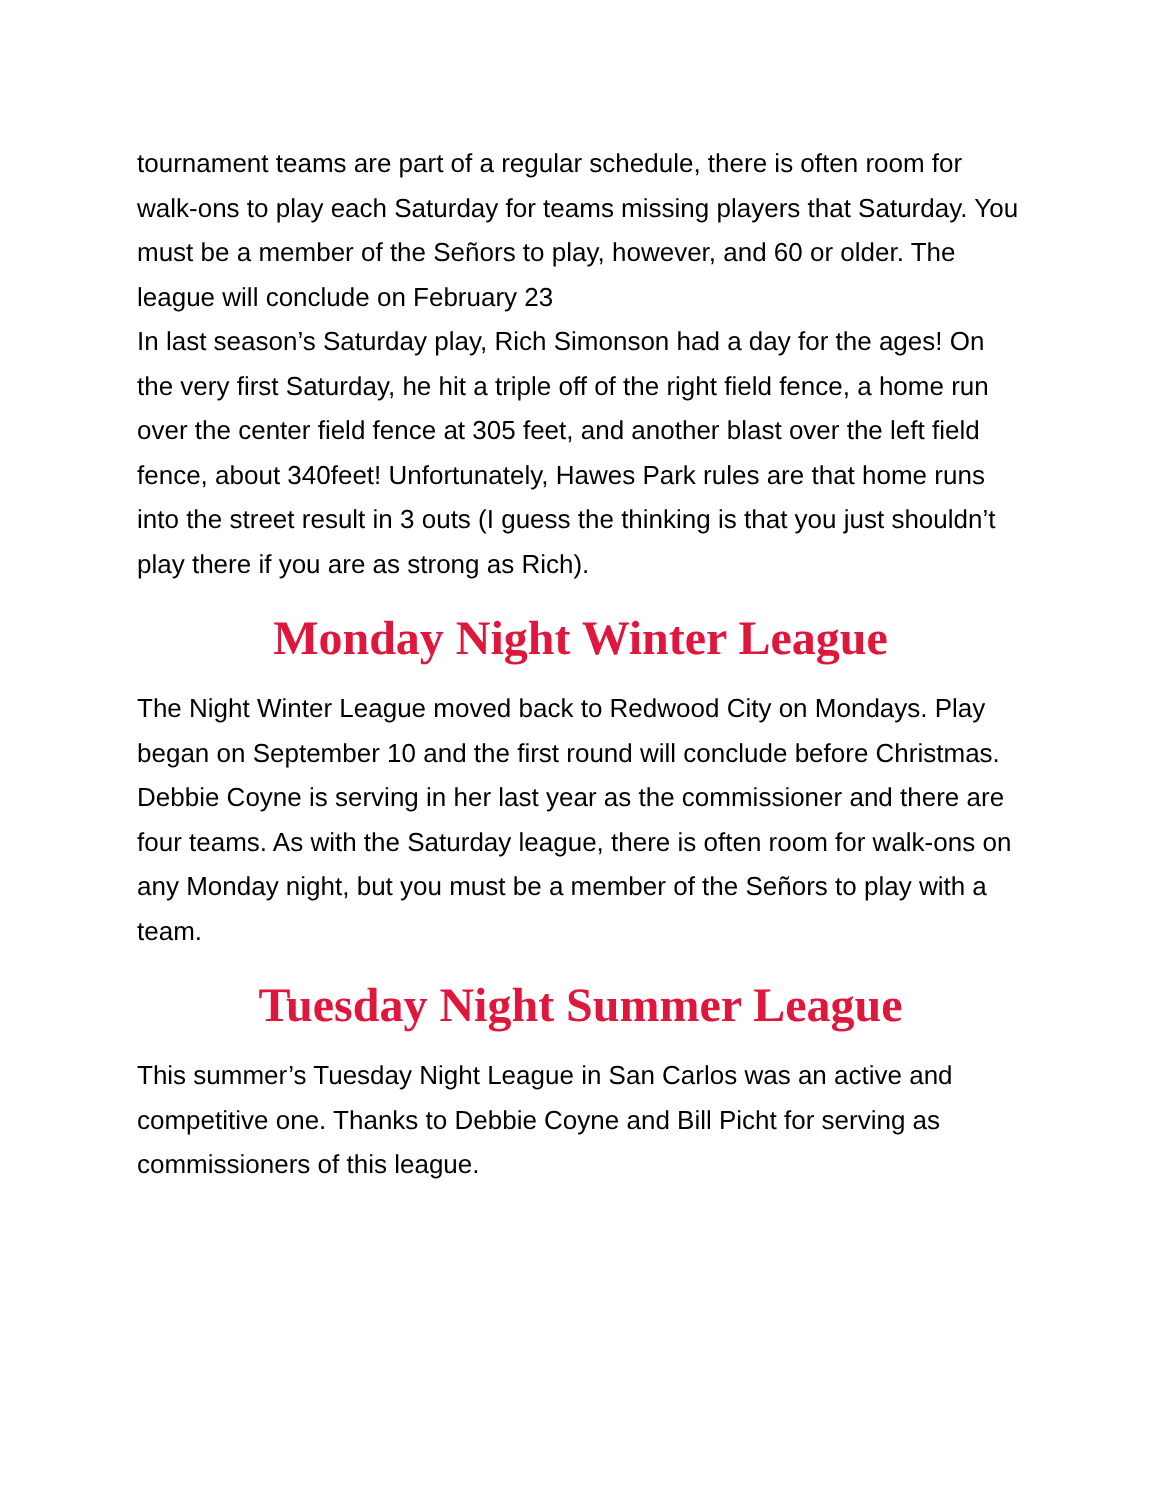tournament teams are part of a regular schedule, there is often room for walk-ons to play each Saturday for teams missing players that Saturday. You must be a member of the Señors to play, however, and 60 or older. The league will conclude on February 23
In last season’s Saturday play, Rich Simonson had a day for the ages! On the very first Saturday, he hit a triple off of the right field fence, a home run over the center field fence at 305 feet, and another blast over the left field fence, about 340feet! Unfortunately, Hawes Park rules are that home runs into the street result in 3 outs (I guess the thinking is that you just shouldn’t play there if you are as strong as Rich).
Monday Night Winter League
The Night Winter League moved back to Redwood City on Mondays. Play began on September 10 and the first round will conclude before Christmas. Debbie Coyne is serving in her last year as the commissioner and there are four teams. As with the Saturday league, there is often room for walk-ons on any Monday night, but you must be a member of the Señors to play with a team.
Tuesday Night Summer League
This summer’s Tuesday Night League in San Carlos was an active and competitive one. Thanks to Debbie Coyne and Bill Picht for serving as commissioners of this league.